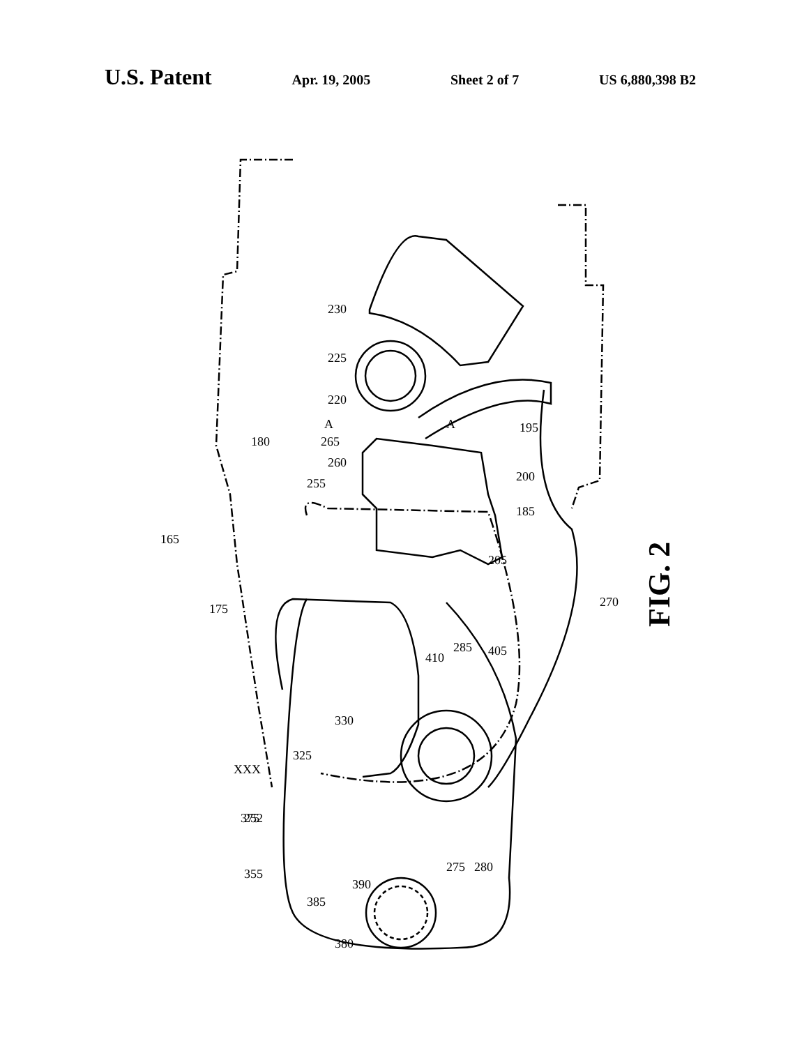U.S. Patent Apr. 19, 2005 Sheet 2 of 7 US 6,880,398 B2
165
175
180
185
195
200
205
220
225
230
252
255
260
265
270
275
280
285
325
330
355
375
380
385
390
405
410
XXX
A
A
FIG. 2